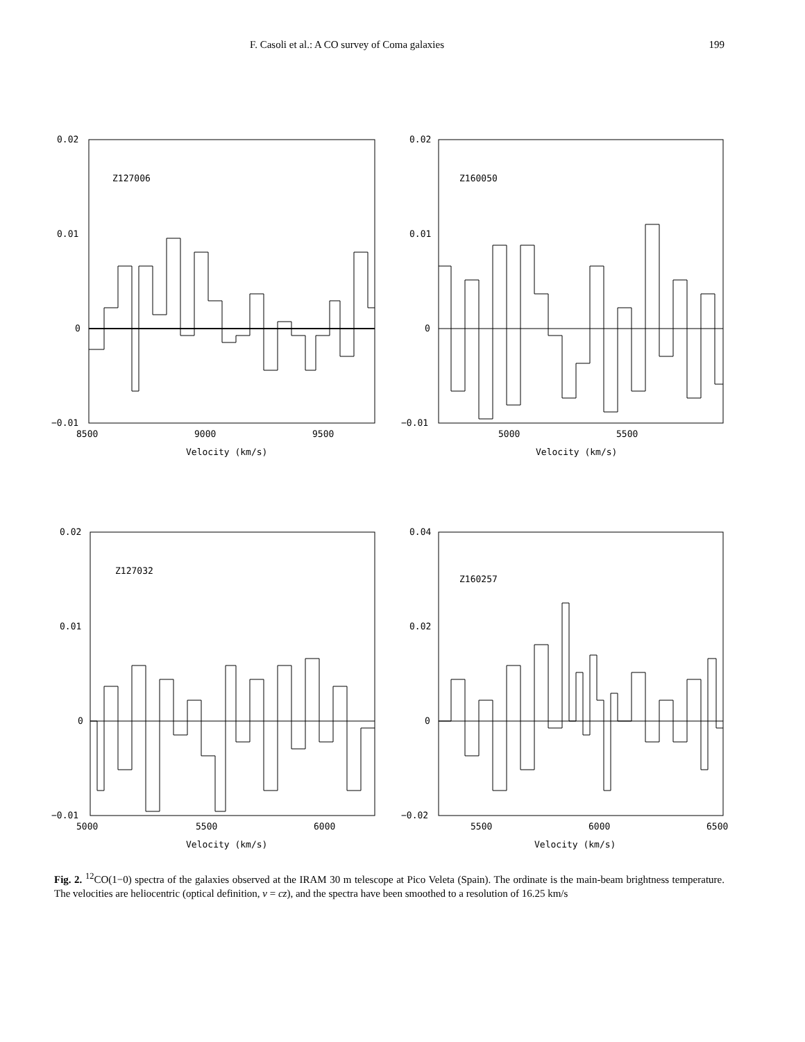F. Casoli et al.: A CO survey of Coma galaxies 199
0.02
0.01
0
−0.01
8500
9000
9500
Velocity (km/s)
Z127006
0.02
0.01
0
−0.01
5000
5500
Velocity (km/s)
Z160050
0.02
0.01
0
−0.01
5000
5500
6000
Velocity (km/s)
Z127032
0.04
0.02
0
−0.02
5500
6000
6500
Velocity (km/s)
Z160257
Fig. 2. <sup>12</sup>CO(1−0) spectra of the galaxies observed at the IRAM 30 m telescope at Pico Veleta (Spain). The ordinate is the main-beam brightness temperature. The velocities are heliocentric (optical definition, v = cz), and the spectra have been smoothed to a resolution of 16.25 km/s